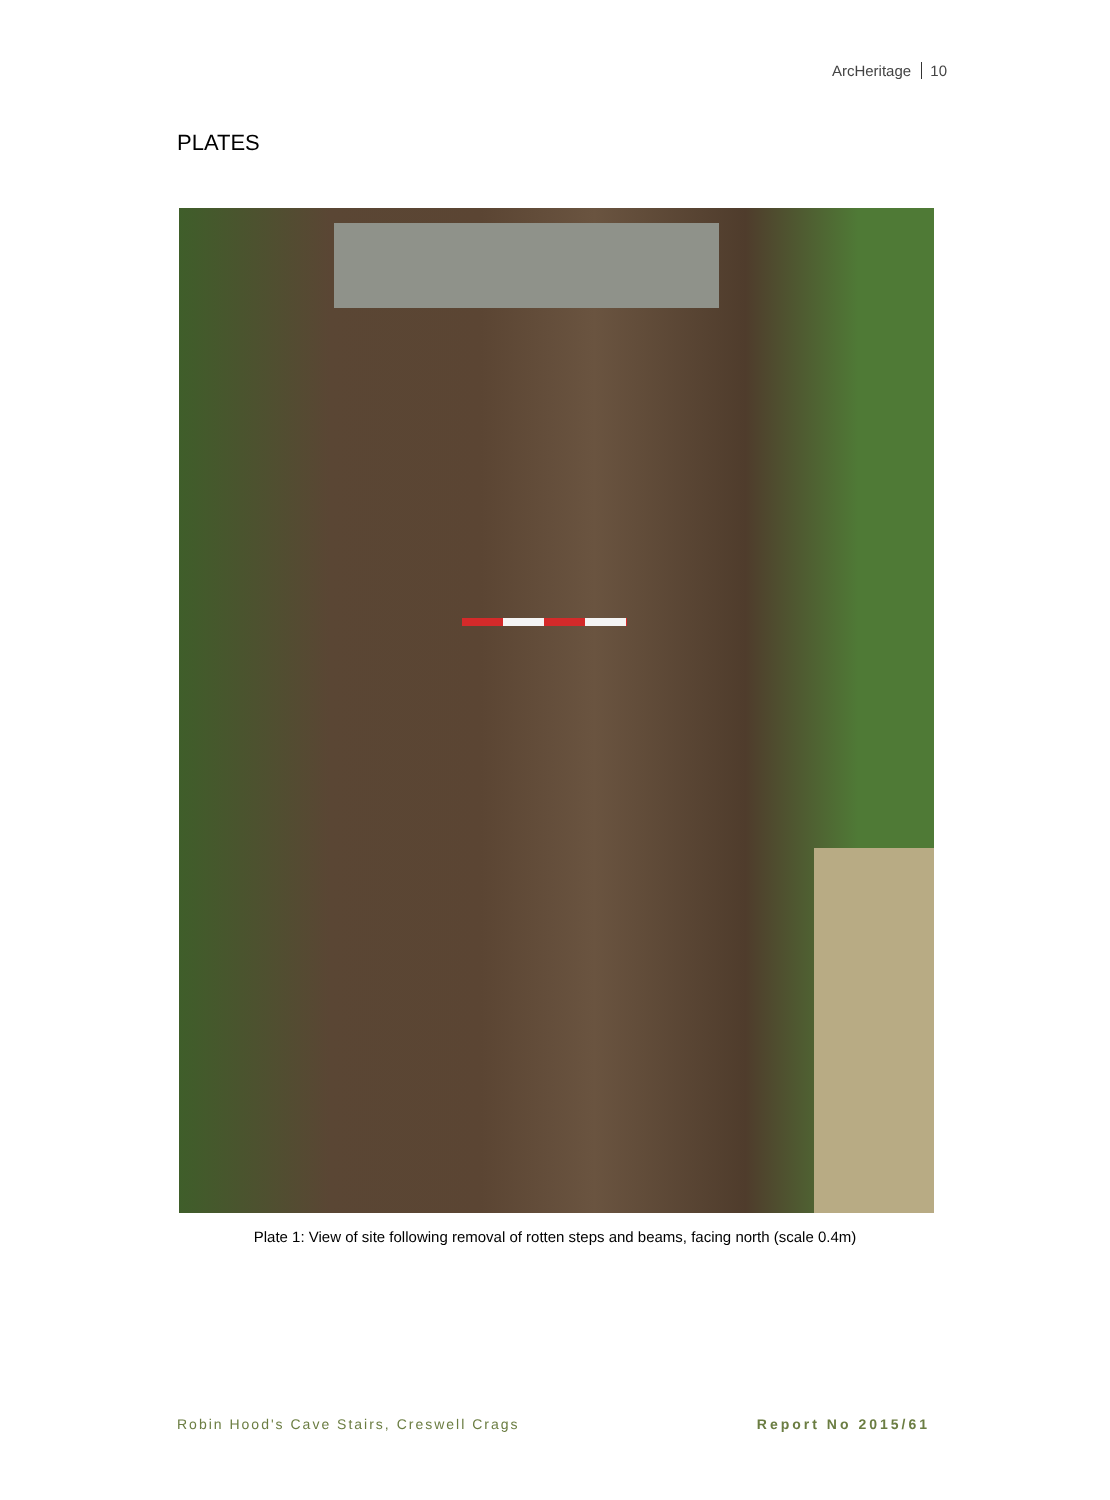ArcHeritage 10
PLATES
Plate 1: View of site following removal of rotten steps and beams, facing north (scale 0.4m)
Robin Hood's Cave Stairs, Creswell Crags
Report No 2015/61